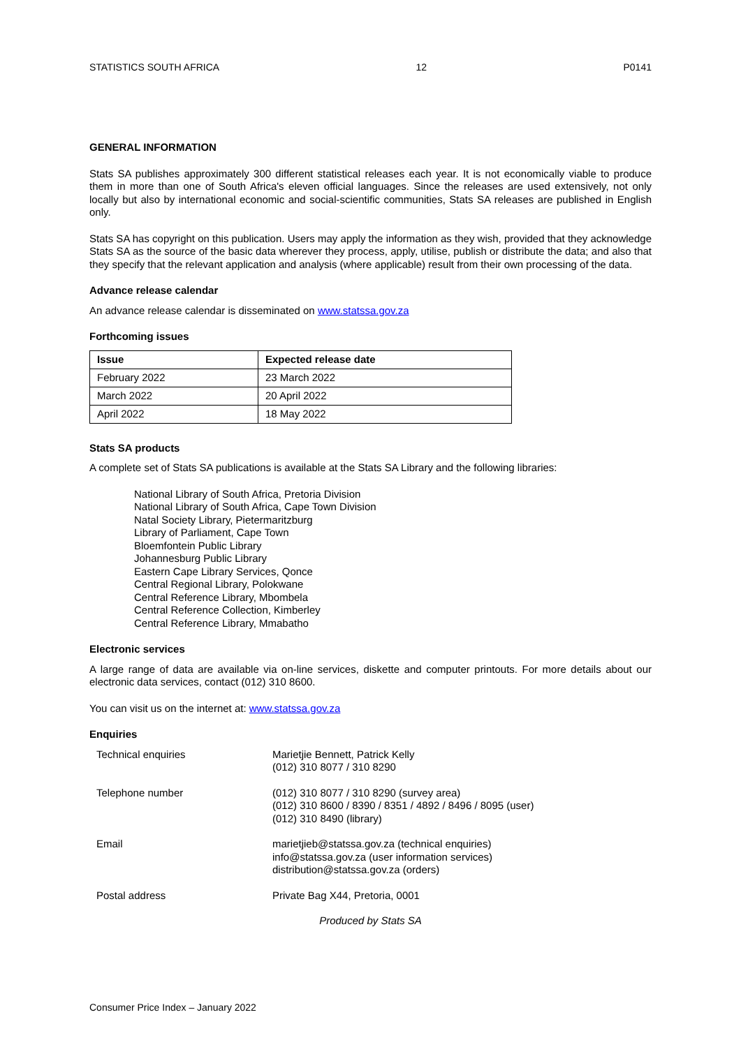STATISTICS SOUTH AFRICA 12 P0141
GENERAL INFORMATION
Stats SA publishes approximately 300 different statistical releases each year. It is not economically viable to produce them in more than one of South Africa's eleven official languages. Since the releases are used extensively, not only locally but also by international economic and social-scientific communities, Stats SA releases are published in English only.
Stats SA has copyright on this publication. Users may apply the information as they wish, provided that they acknowledge Stats SA as the source of the basic data wherever they process, apply, utilise, publish or distribute the data; and also that they specify that the relevant application and analysis (where applicable) result from their own processing of the data.
Advance release calendar
An advance release calendar is disseminated on www.statssa.gov.za
Forthcoming issues
| Issue | Expected release date |
| --- | --- |
| February 2022 | 23 March 2022 |
| March 2022 | 20 April 2022 |
| April 2022 | 18 May 2022 |
Stats SA products
A complete set of Stats SA publications is available at the Stats SA Library and the following libraries:
National Library of South Africa, Pretoria Division
National Library of South Africa, Cape Town Division
Natal Society Library, Pietermaritzburg
Library of Parliament, Cape Town
Bloemfontein Public Library
Johannesburg Public Library
Eastern Cape Library Services, Qonce
Central Regional Library, Polokwane
Central Reference Library, Mbombela
Central Reference Collection, Kimberley
Central Reference Library, Mmabatho
Electronic services
A large range of data are available via on-line services, diskette and computer printouts. For more details about our electronic data services, contact (012) 310 8600.
You can visit us on the internet at: www.statssa.gov.za
Enquiries
| Technical enquiries | Marietjie Bennett, Patrick Kelly (012) 310 8077 / 310 8290 |
| Telephone number | (012) 310 8077 / 310 8290 (survey area) (012) 310 8600 / 8390 / 8351 / 4892 / 8496 / 8095 (user) (012) 310 8490 (library) |
| Email | marietjieb@statssa.gov.za (technical enquiries) info@statssa.gov.za (user information services) distribution@statssa.gov.za (orders) |
| Postal address | Private Bag X44, Pretoria, 0001 |
Produced by Stats SA
Consumer Price Index – January 2022